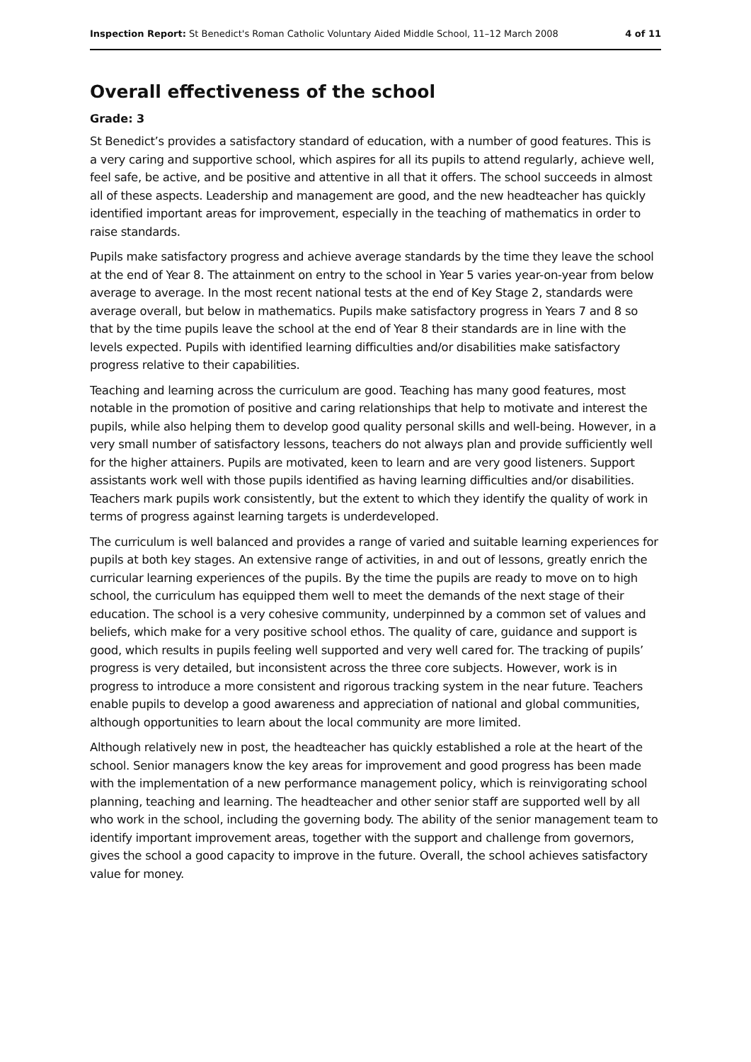Inspection Report: St Benedict's Roman Catholic Voluntary Aided Middle School, 11–12 March 2008 4 of 11
Overall effectiveness of the school
Grade: 3
St Benedict’s provides a satisfactory standard of education, with a number of good features. This is a very caring and supportive school, which aspires for all its pupils to attend regularly, achieve well, feel safe, be active, and be positive and attentive in all that it offers. The school succeeds in almost all of these aspects. Leadership and management are good, and the new headteacher has quickly identified important areas for improvement, especially in the teaching of mathematics in order to raise standards.
Pupils make satisfactory progress and achieve average standards by the time they leave the school at the end of Year 8. The attainment on entry to the school in Year 5 varies year-on-year from below average to average. In the most recent national tests at the end of Key Stage 2, standards were average overall, but below in mathematics. Pupils make satisfactory progress in Years 7 and 8 so that by the time pupils leave the school at the end of Year 8 their standards are in line with the levels expected. Pupils with identified learning difficulties and/or disabilities make satisfactory progress relative to their capabilities.
Teaching and learning across the curriculum are good. Teaching has many good features, most notable in the promotion of positive and caring relationships that help to motivate and interest the pupils, while also helping them to develop good quality personal skills and well-being. However, in a very small number of satisfactory lessons, teachers do not always plan and provide sufficiently well for the higher attainers. Pupils are motivated, keen to learn and are very good listeners. Support assistants work well with those pupils identified as having learning difficulties and/or disabilities. Teachers mark pupils work consistently, but the extent to which they identify the quality of work in terms of progress against learning targets is underdeveloped.
The curriculum is well balanced and provides a range of varied and suitable learning experiences for pupils at both key stages. An extensive range of activities, in and out of lessons, greatly enrich the curricular learning experiences of the pupils. By the time the pupils are ready to move on to high school, the curriculum has equipped them well to meet the demands of the next stage of their education. The school is a very cohesive community, underpinned by a common set of values and beliefs, which make for a very positive school ethos. The quality of care, guidance and support is good, which results in pupils feeling well supported and very well cared for. The tracking of pupils’ progress is very detailed, but inconsistent across the three core subjects. However, work is in progress to introduce a more consistent and rigorous tracking system in the near future. Teachers enable pupils to develop a good awareness and appreciation of national and global communities, although opportunities to learn about the local community are more limited.
Although relatively new in post, the headteacher has quickly established a role at the heart of the school. Senior managers know the key areas for improvement and good progress has been made with the implementation of a new performance management policy, which is reinvigorating school planning, teaching and learning. The headteacher and other senior staff are supported well by all who work in the school, including the governing body. The ability of the senior management team to identify important improvement areas, together with the support and challenge from governors, gives the school a good capacity to improve in the future. Overall, the school achieves satisfactory value for money.